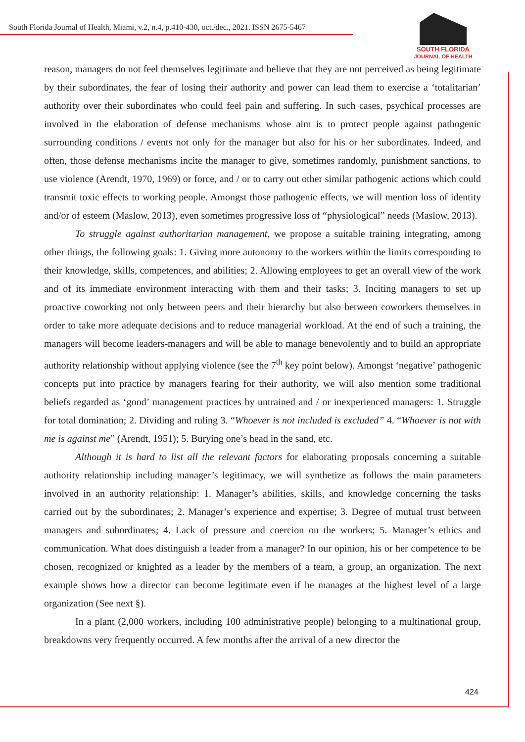South Florida Journal of Health, Miami, v.2, n.4, p.410-430, oct./dec., 2021. ISSN 2675-5467
SOUTH FLORIDA
JOURNAL OF HEALTH
reason, managers do not feel themselves legitimate and believe that they are not perceived as being legitimate by their subordinates, the fear of losing their authority and power can lead them to exercise a ‘totalitarian’ authority over their subordinates who could feel pain and suffering. In such cases, psychical processes are involved in the elaboration of defense mechanisms whose aim is to protect people against pathogenic surrounding conditions / events not only for the manager but also for his or her subordinates. Indeed, and often, those defense mechanisms incite the manager to give, sometimes randomly, punishment sanctions, to use violence (Arendt, 1970, 1969) or force, and / or to carry out other similar pathogenic actions which could transmit toxic effects to working people. Amongst those pathogenic effects, we will mention loss of identity and/or of esteem (Maslow, 2013), even sometimes progressive loss of “physiological” needs (Maslow, 2013).
To struggle against authoritarian management, we propose a suitable training integrating, among other things, the following goals: 1. Giving more autonomy to the workers within the limits corresponding to their knowledge, skills, competences, and abilities; 2. Allowing employees to get an overall view of the work and of its immediate environment interacting with them and their tasks; 3. Inciting managers to set up proactive coworking not only between peers and their hierarchy but also between coworkers themselves in order to take more adequate decisions and to reduce managerial workload. At the end of such a training, the managers will become leaders-managers and will be able to manage benevolently and to build an appropriate authority relationship without applying violence (see the 7<sup>th</sup> key point below). Amongst ‘negative’ pathogenic concepts put into practice by managers fearing for their authority, we will also mention some traditional beliefs regarded as ‘good’ management practices by untrained and / or inexperienced managers: 1. Struggle for total domination; 2. Dividing and ruling 3. “Whoever is not included is excluded” 4. “Whoever is not with me is against me” (Arendt, 1951); 5. Burying one’s head in the sand, etc.
Although it is hard to list all the relevant factors for elaborating proposals concerning a suitable authority relationship including manager’s legitimacy, we will synthetize as follows the main parameters involved in an authority relationship: 1. Manager’s abilities, skills, and knowledge concerning the tasks carried out by the subordinates; 2. Manager’s experience and expertise; 3. Degree of mutual trust between managers and subordinates; 4. Lack of pressure and coercion on the workers; 5. Manager’s ethics and communication. What does distinguish a leader from a manager? In our opinion, his or her competence to be chosen, recognized or knighted as a leader by the members of a team, a group, an organization. The next example shows how a director can become legitimate even if he manages at the highest level of a large organization (See next §).
In a plant (2,000 workers, including 100 administrative people) belonging to a multinational group, breakdowns very frequently occurred. A few months after the arrival of a new director the
424